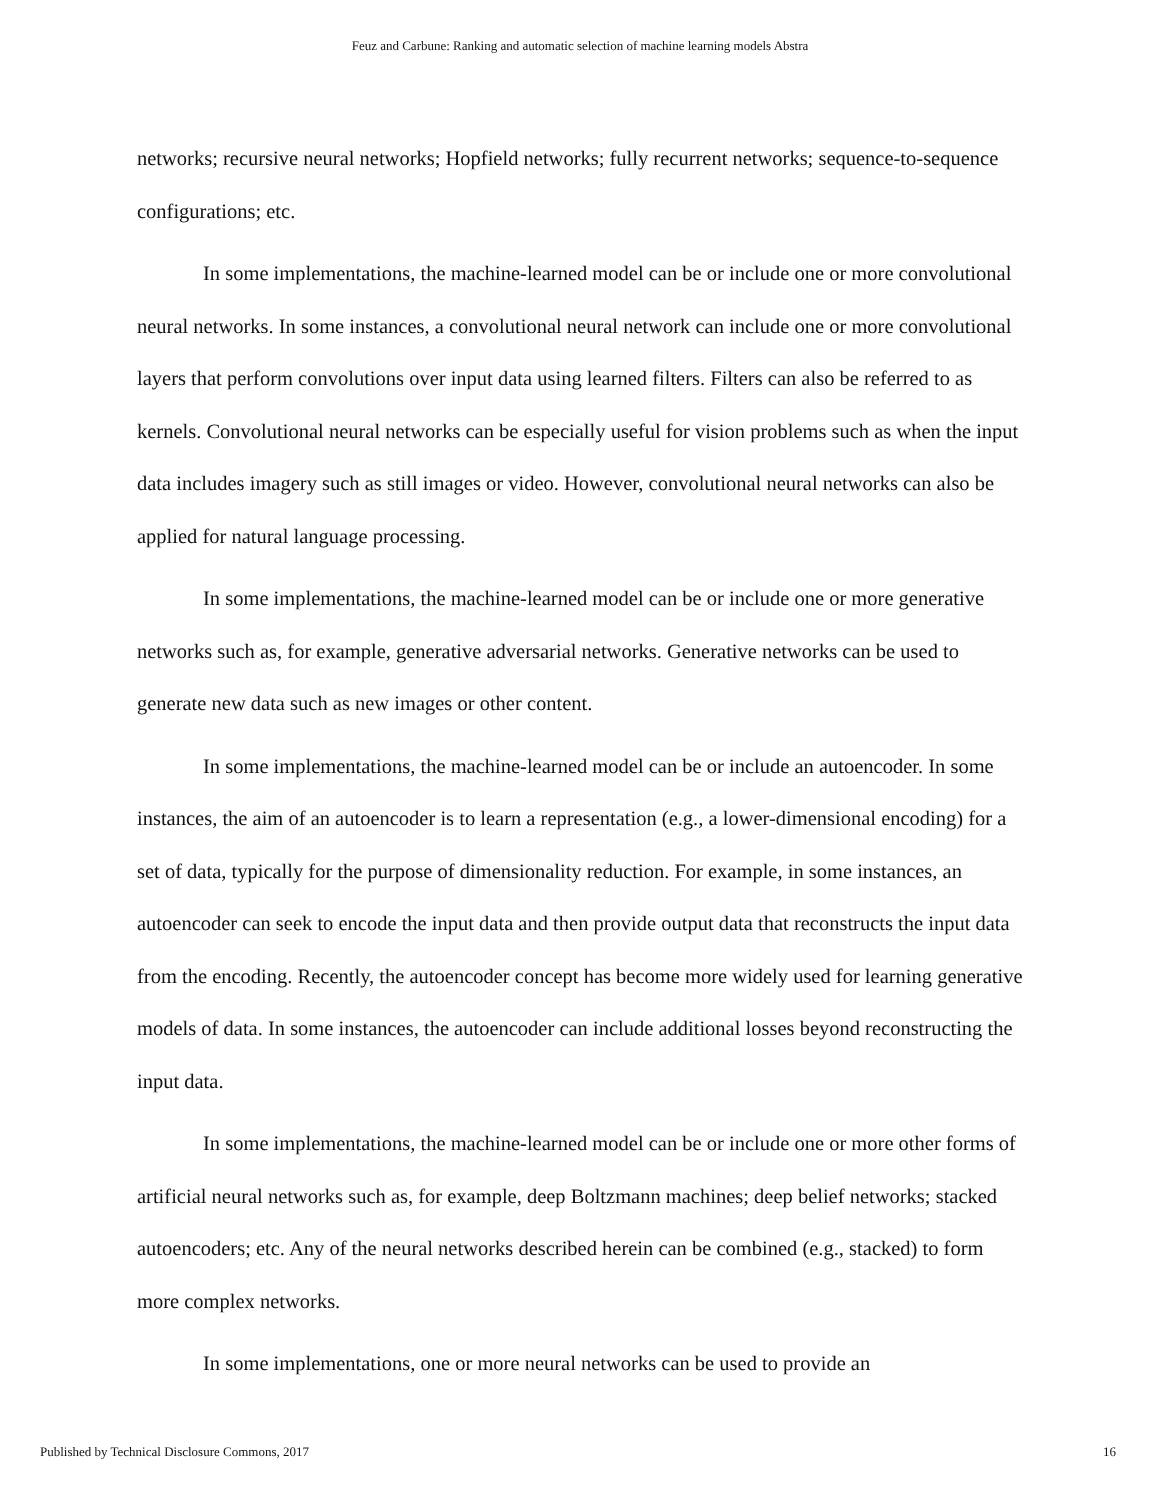Feuz and Carbune: Ranking and automatic selection of machine learning models Abstra
networks; recursive neural networks; Hopfield networks; fully recurrent networks; sequence-to-sequence configurations; etc.
In some implementations, the machine-learned model can be or include one or more convolutional neural networks. In some instances, a convolutional neural network can include one or more convolutional layers that perform convolutions over input data using learned filters. Filters can also be referred to as kernels. Convolutional neural networks can be especially useful for vision problems such as when the input data includes imagery such as still images or video. However, convolutional neural networks can also be applied for natural language processing.
In some implementations, the machine-learned model can be or include one or more generative networks such as, for example, generative adversarial networks. Generative networks can be used to generate new data such as new images or other content.
In some implementations, the machine-learned model can be or include an autoencoder. In some instances, the aim of an autoencoder is to learn a representation (e.g., a lower-dimensional encoding) for a set of data, typically for the purpose of dimensionality reduction. For example, in some instances, an autoencoder can seek to encode the input data and then provide output data that reconstructs the input data from the encoding. Recently, the autoencoder concept has become more widely used for learning generative models of data. In some instances, the autoencoder can include additional losses beyond reconstructing the input data.
In some implementations, the machine-learned model can be or include one or more other forms of artificial neural networks such as, for example, deep Boltzmann machines; deep belief networks; stacked autoencoders; etc. Any of the neural networks described herein can be combined (e.g., stacked) to form more complex networks.
In some implementations, one or more neural networks can be used to provide an
Published by Technical Disclosure Commons, 2017 16